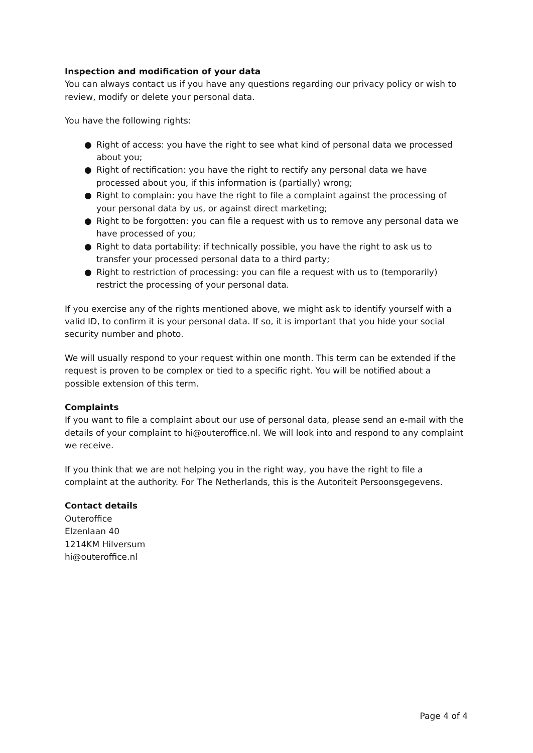Inspection and modification of your data
You can always contact us if you have any questions regarding our privacy policy or wish to review, modify or delete your personal data.
You have the following rights:
● Right of access: you have the right to see what kind of personal data we processed about you;
● Right of rectification: you have the right to rectify any personal data we have processed about you, if this information is (partially) wrong;
● Right to complain: you have the right to file a complaint against the processing of your personal data by us, or against direct marketing;
● Right to be forgotten: you can file a request with us to remove any personal data we have processed of you;
● Right to data portability: if technically possible, you have the right to ask us to transfer your processed personal data to a third party;
● Right to restriction of processing: you can file a request with us to (temporarily) restrict the processing of your personal data.
If you exercise any of the rights mentioned above, we might ask to identify yourself with a valid ID, to confirm it is your personal data. If so, it is important that you hide your social security number and photo.
We will usually respond to your request within one month. This term can be extended if the request is proven to be complex or tied to a specific right. You will be notified about a possible extension of this term.
Complaints
If you want to file a complaint about our use of personal data, please send an e-mail with the details of your complaint to hi@outeroffice.nl. We will look into and respond to any complaint we receive.
If you think that we are not helping you in the right way, you have the right to file a complaint at the authority. For The Netherlands, this is the Autoriteit Persoonsgegevens.
Contact details
Outeroffice
Elzenlaan 40
1214KM Hilversum
hi@outeroffice.nl
Page 4 of 4